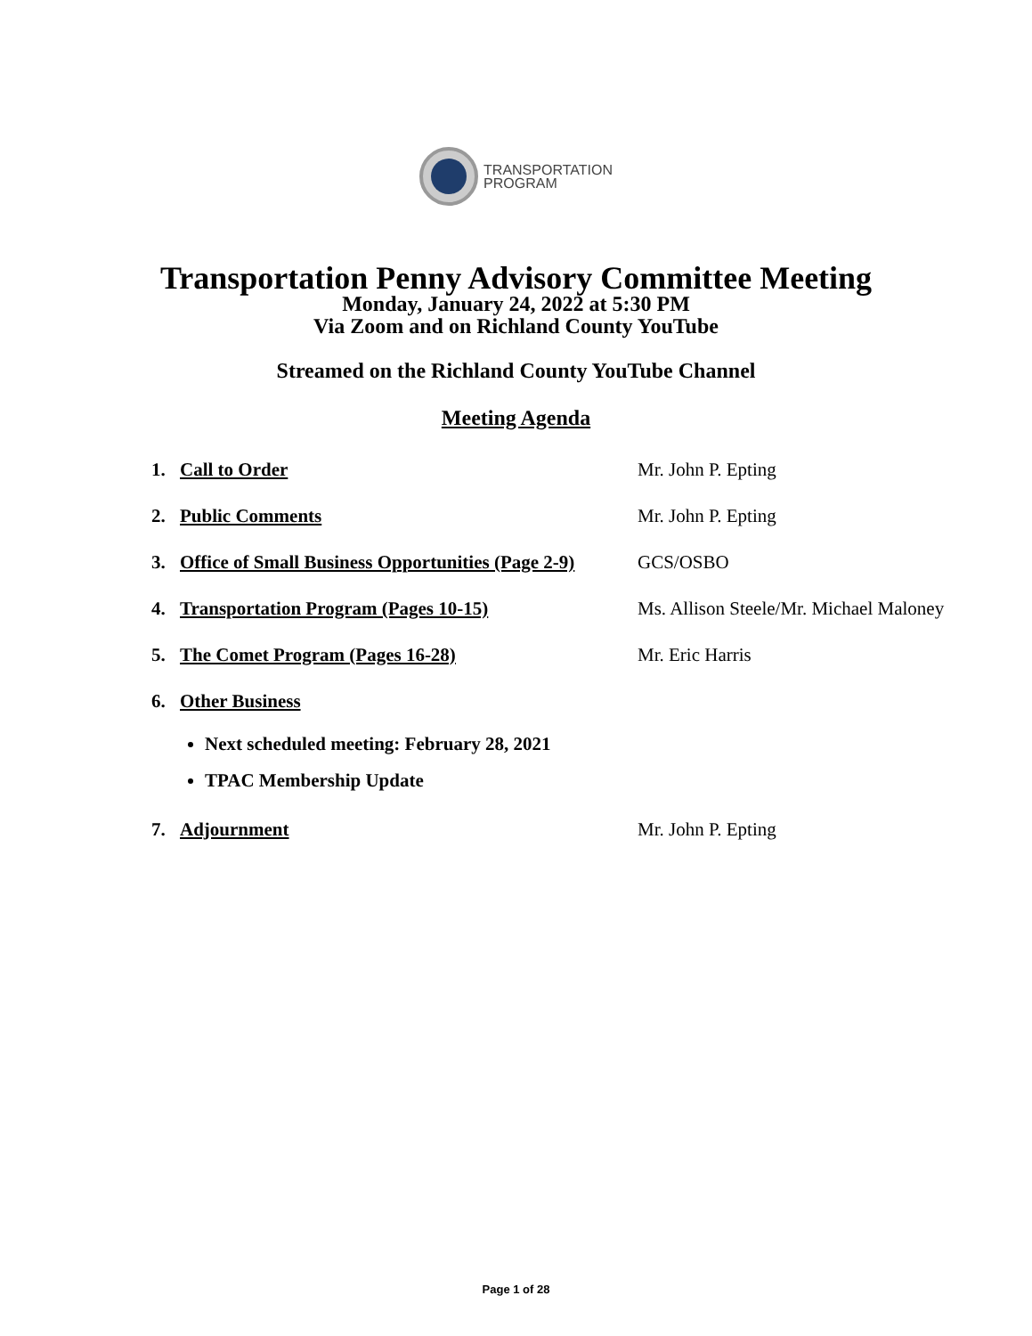TRANSPORTATION
PROGRAM
Transportation Penny Advisory Committee Meeting
Monday, January 24, 2022 at 5:30 PM
Via Zoom and on Richland County YouTube
Streamed on the Richland County YouTube Channel
Meeting Agenda
1. Call to Order Mr. John P. Epting
2. Public Comments Mr. John P. Epting
3. Office of Small Business Opportunities (Page 2-9) GCS/OSBO
4. Transportation Program (Pages 10-15) Ms. Allison Steele/Mr. Michael Maloney
5. The Comet Program (Pages 16-28) Mr. Eric Harris
6. Other Business
Next scheduled meeting: February 28, 2021
TPAC Membership Update
7. Adjournment Mr. John P. Epting
Page 1 of 28